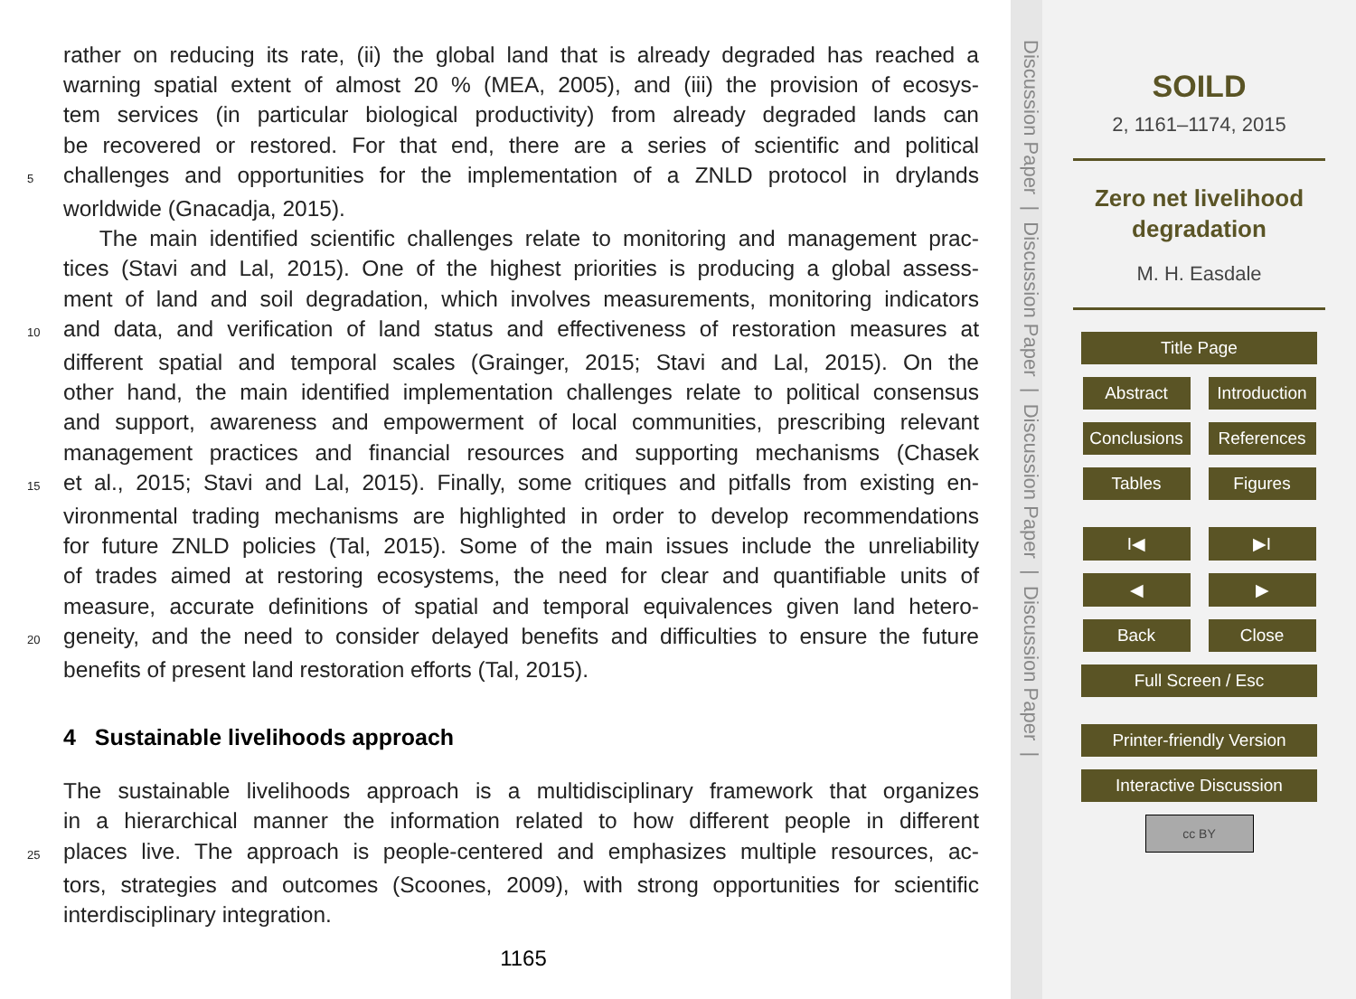rather on reducing its rate, (ii) the global land that is already degraded has reached a
warning spatial extent of almost 20 % (MEA, 2005), and (iii) the provision of ecosys-
tem services (in particular biological productivity) from already degraded lands can
be recovered or restored. For that end, there are a series of scientific and political
5 challenges and opportunities for the implementation of a ZNLD protocol in drylands
worldwide (Gnacadja, 2015).
The main identified scientific challenges relate to monitoring and management prac-
tices (Stavi and Lal, 2015). One of the highest priorities is producing a global assess-
ment of land and soil degradation, which involves measurements, monitoring indicators
10 and data, and verification of land status and effectiveness of restoration measures at
different spatial and temporal scales (Grainger, 2015; Stavi and Lal, 2015). On the
other hand, the main identified implementation challenges relate to political consensus
and support, awareness and empowerment of local communities, prescribing relevant
management practices and financial resources and supporting mechanisms (Chasek
15 et al., 2015; Stavi and Lal, 2015). Finally, some critiques and pitfalls from existing en-
vironmental trading mechanisms are highlighted in order to develop recommendations
for future ZNLD policies (Tal, 2015). Some of the main issues include the unreliability
of trades aimed at restoring ecosystems, the need for clear and quantifiable units of
measure, accurate definitions of spatial and temporal equivalences given land hetero-
20 geneity, and the need to consider delayed benefits and difficulties to ensure the future
benefits of present land restoration efforts (Tal, 2015).
4 Sustainable livelihoods approach
The sustainable livelihoods approach is a multidisciplinary framework that organizes
in a hierarchical manner the information related to how different people in different
25 places live. The approach is people-centered and emphasizes multiple resources, ac-
tors, strategies and outcomes (Scoones, 2009), with strong opportunities for scientific
interdisciplinary integration.
1165
Discussion Paper | Discussion Paper | Discussion Paper | Discussion Paper |
SOILD
2, 1161–1174, 2015
Zero net livelihood
degradation
M. H. Easdale
Title Page
Abstract Introduction
Conclusions
References
Tables Figures
I◀ ▶I
◀ ▶
Back Close
Full Screen / Esc
Printer-friendly Version
Interactive Discussion
cc BY